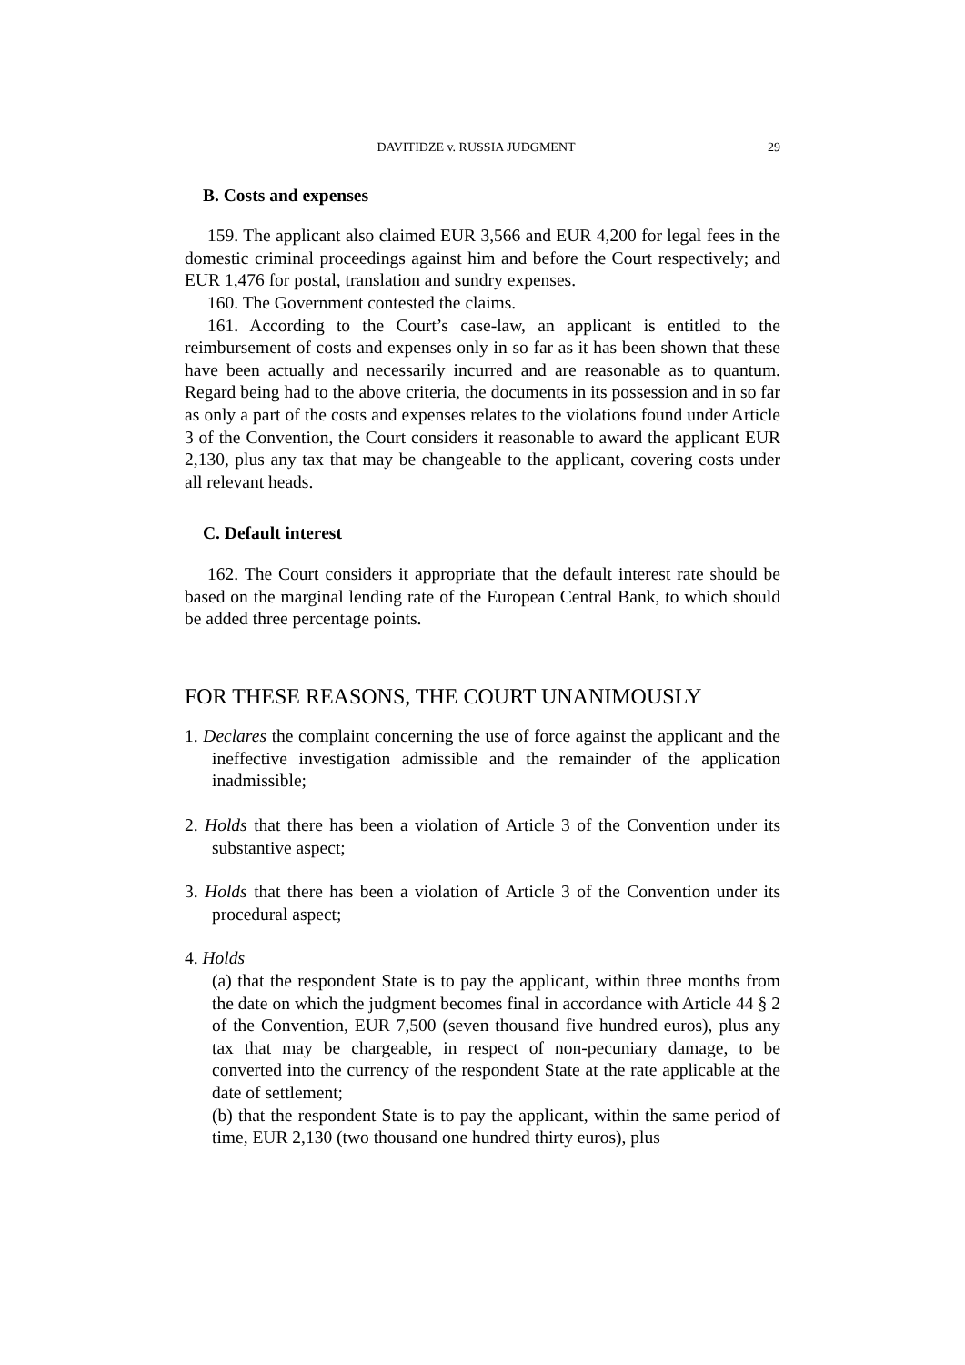DAVITIDZE v. RUSSIA JUDGMENT 29
B. Costs and expenses
159. The applicant also claimed EUR 3,566 and EUR 4,200 for legal fees in the domestic criminal proceedings against him and before the Court respectively; and EUR 1,476 for postal, translation and sundry expenses.
160. The Government contested the claims.
161. According to the Court’s case-law, an applicant is entitled to the reimbursement of costs and expenses only in so far as it has been shown that these have been actually and necessarily incurred and are reasonable as to quantum. Regard being had to the above criteria, the documents in its possession and in so far as only a part of the costs and expenses relates to the violations found under Article 3 of the Convention, the Court considers it reasonable to award the applicant EUR 2,130, plus any tax that may be changeable to the applicant, covering costs under all relevant heads.
C. Default interest
162. The Court considers it appropriate that the default interest rate should be based on the marginal lending rate of the European Central Bank, to which should be added three percentage points.
FOR THESE REASONS, THE COURT UNANIMOUSLY
1. Declares the complaint concerning the use of force against the applicant and the ineffective investigation admissible and the remainder of the application inadmissible;
2. Holds that there has been a violation of Article 3 of the Convention under its substantive aspect;
3. Holds that there has been a violation of Article 3 of the Convention under its procedural aspect;
4. Holds
(a) that the respondent State is to pay the applicant, within three months from the date on which the judgment becomes final in accordance with Article 44 § 2 of the Convention, EUR 7,500 (seven thousand five hundred euros), plus any tax that may be chargeable, in respect of non-pecuniary damage, to be converted into the currency of the respondent State at the rate applicable at the date of settlement;
(b) that the respondent State is to pay the applicant, within the same period of time, EUR 2,130 (two thousand one hundred thirty euros), plus